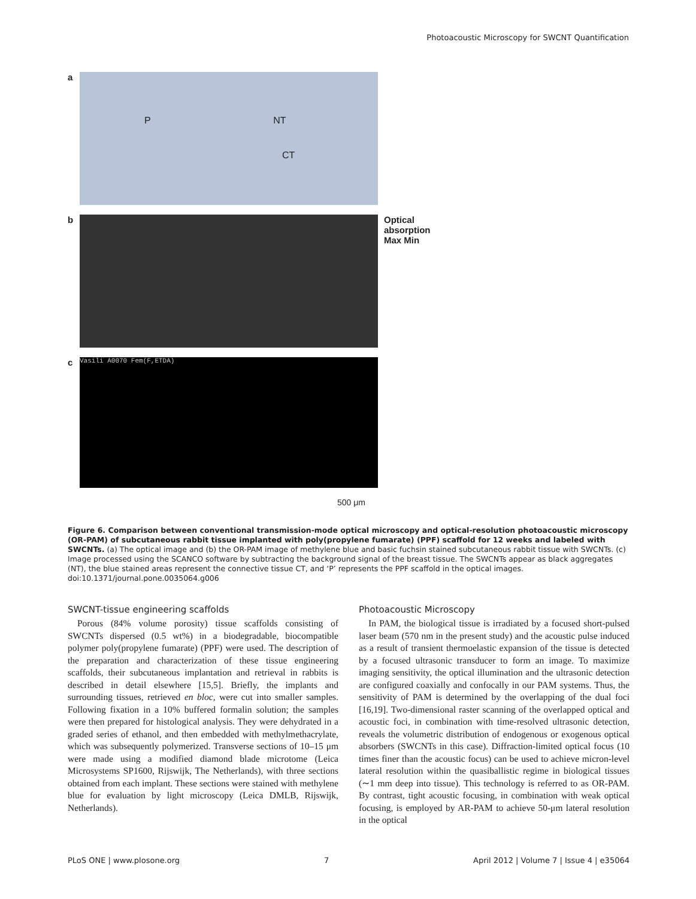Photoacoustic Microscopy for SWCNT Quantification
a
P NT
CT
b Optical absorption
Max Min
c
Vasili A0070 Fem(F,ETDA)
500 μm
Figure 6. Comparison between conventional transmission-mode optical microscopy and optical-resolution photoacoustic microscopy (OR-PAM) of subcutaneous rabbit tissue implanted with poly(propylene fumarate) (PPF) scaffold for 12 weeks and labeled with SWCNTs. (a) The optical image and (b) the OR-PAM image of methylene blue and basic fuchsin stained subcutaneous rabbit tissue with SWCNTs. (c) Image processed using the SCANCO software by subtracting the background signal of the breast tissue. The SWCNTs appear as black aggregates (NT), the blue stained areas represent the connective tissue CT, and ‘P’ represents the PPF scaffold in the optical images.
doi:10.1371/journal.pone.0035064.g006
SWCNT-tissue engineering scaffolds
Porous (84% volume porosity) tissue scaffolds consisting of SWCNTs dispersed (0.5 wt%) in a biodegradable, biocompatible polymer poly(propylene fumarate) (PPF) were used. The description of the preparation and characterization of these tissue engineering scaffolds, their subcutaneous implantation and retrieval in rabbits is described in detail elsewhere [15,5]. Briefly, the implants and surrounding tissues, retrieved en bloc, were cut into smaller samples. Following fixation in a 10% buffered formalin solution; the samples were then prepared for histological analysis. They were dehydrated in a graded series of ethanol, and then embedded with methylmethacrylate, which was subsequently polymerized. Transverse sections of 10–15 μm were made using a modified diamond blade microtome (Leica Microsystems SP1600, Rijswijk, The Netherlands), with three sections obtained from each implant. These sections were stained with methylene blue for evaluation by light microscopy (Leica DMLB, Rijswijk, Netherlands).
Photoacoustic Microscopy
In PAM, the biological tissue is irradiated by a focused short-pulsed laser beam (570 nm in the present study) and the acoustic pulse induced as a result of transient thermoelastic expansion of the tissue is detected by a focused ultrasonic transducer to form an image. To maximize imaging sensitivity, the optical illumination and the ultrasonic detection are configured coaxially and confocally in our PAM systems. Thus, the sensitivity of PAM is determined by the overlapping of the dual foci [16,19]. Two-dimensional raster scanning of the overlapped optical and acoustic foci, in combination with time-resolved ultrasonic detection, reveals the volumetric distribution of endogenous or exogenous optical absorbers (SWCNTs in this case). Diffraction-limited optical focus (10 times finer than the acoustic focus) can be used to achieve micron-level lateral resolution within the quasiballistic regime in biological tissues (∼1 mm deep into tissue). This technology is referred to as OR-PAM. By contrast, tight acoustic focusing, in combination with weak optical focusing, is employed by AR-PAM to achieve 50-μm lateral resolution in the optical
PLoS ONE | www.plosone.org 7 April 2012 | Volume 7 | Issue 4 | e35064